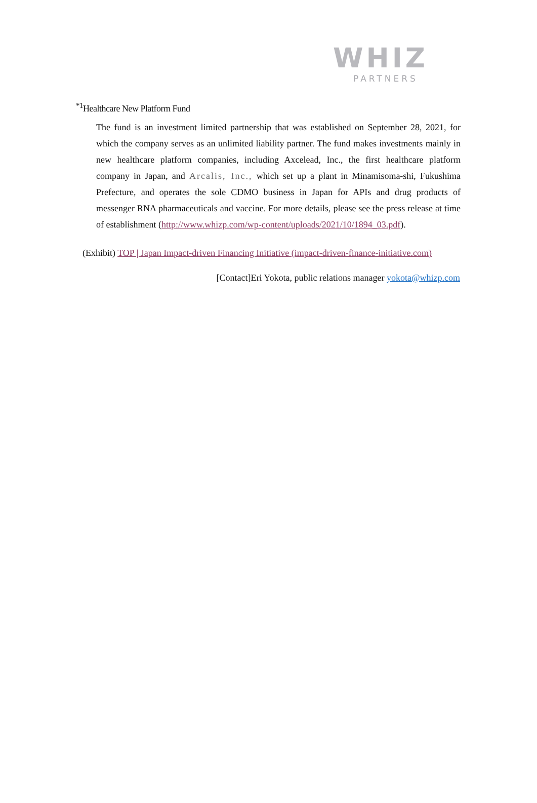WHIZ
PARTNERS
<sup>*1</sup>Healthcare New Platform Fund
The fund is an investment limited partnership that was established on September 28, 2021, for which the company serves as an unlimited liability partner. The fund makes investments mainly in new healthcare platform companies, including Axcelead, Inc., the first healthcare platform company in Japan, and Arcalis, Inc., which set up a plant in Minamisoma-shi, Fukushima Prefecture, and operates the sole CDMO business in Japan for APIs and drug products of messenger RNA pharmaceuticals and vaccine. For more details, please see the press release at time of establishment (http://www.whizp.com/wp-content/uploads/2021/10/1894_03.pdf).
(Exhibit) TOP | Japan Impact-driven Financing Initiative (impact-driven-finance-initiative.com)
[Contact]Eri Yokota, public relations manager yokota@whizp.com